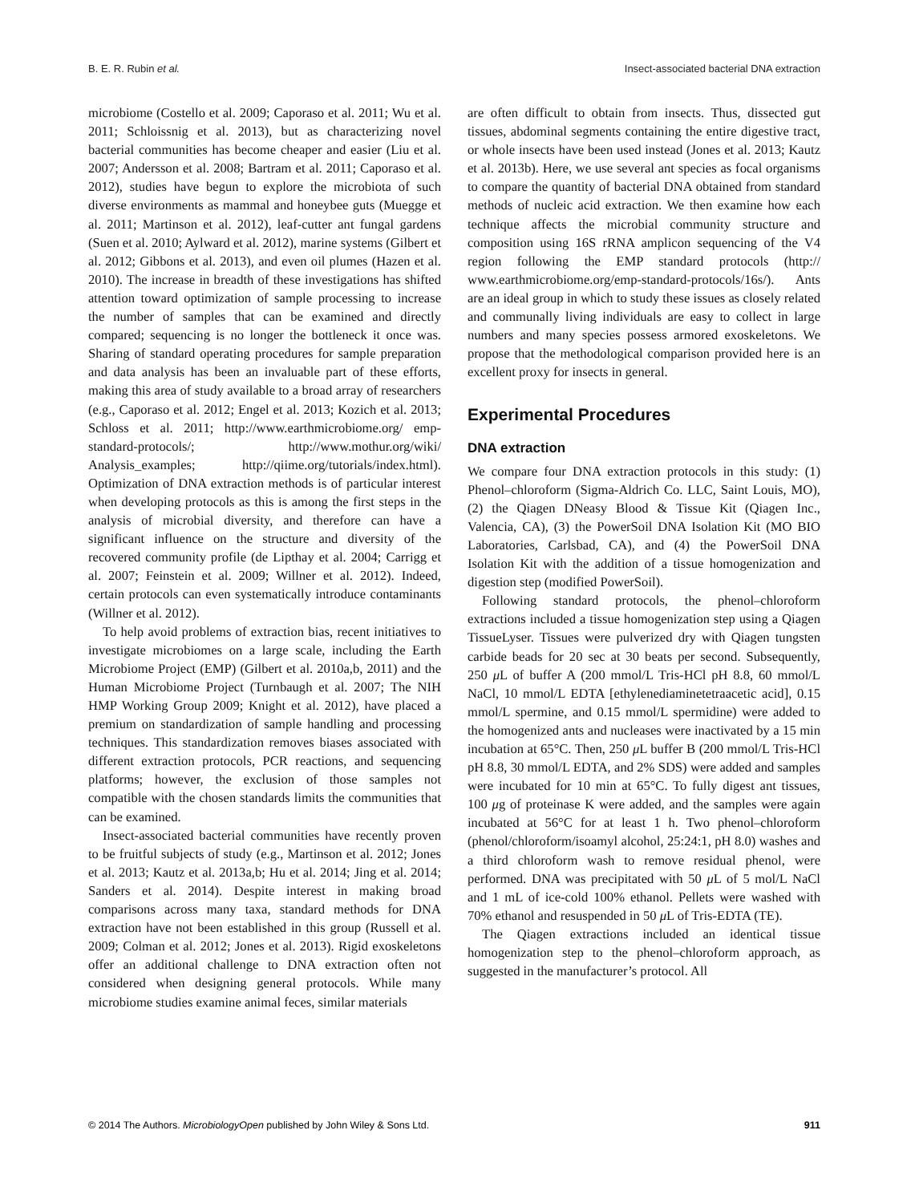B. E. R. Rubin et al. Insect-associated bacterial DNA extraction
microbiome (Costello et al. 2009; Caporaso et al. 2011; Wu et al. 2011; Schloissnig et al. 2013), but as characterizing novel bacterial communities has become cheaper and easier (Liu et al. 2007; Andersson et al. 2008; Bartram et al. 2011; Caporaso et al. 2012), studies have begun to explore the microbiota of such diverse environments as mammal and honeybee guts (Muegge et al. 2011; Martinson et al. 2012), leaf-cutter ant fungal gardens (Suen et al. 2010; Aylward et al. 2012), marine systems (Gilbert et al. 2012; Gibbons et al. 2013), and even oil plumes (Hazen et al. 2010). The increase in breadth of these investigations has shifted attention toward optimization of sample processing to increase the number of samples that can be examined and directly compared; sequencing is no longer the bottleneck it once was. Sharing of standard operating procedures for sample preparation and data analysis has been an invaluable part of these efforts, making this area of study available to a broad array of researchers (e.g., Caporaso et al. 2012; Engel et al. 2013; Kozich et al. 2013; Schloss et al. 2011; http://www.earthmicrobiome.org/ emp-standard-protocols/; http://www.mothur.org/wiki/ Analysis_examples; http://qiime.org/tutorials/index.html). Optimization of DNA extraction methods is of particular interest when developing protocols as this is among the first steps in the analysis of microbial diversity, and therefore can have a significant influence on the structure and diversity of the recovered community profile (de Lipthay et al. 2004; Carrigg et al. 2007; Feinstein et al. 2009; Willner et al. 2012). Indeed, certain protocols can even systematically introduce contaminants (Willner et al. 2012).
To help avoid problems of extraction bias, recent initiatives to investigate microbiomes on a large scale, including the Earth Microbiome Project (EMP) (Gilbert et al. 2010a,b, 2011) and the Human Microbiome Project (Turnbaugh et al. 2007; The NIH HMP Working Group 2009; Knight et al. 2012), have placed a premium on standardization of sample handling and processing techniques. This standardization removes biases associated with different extraction protocols, PCR reactions, and sequencing platforms; however, the exclusion of those samples not compatible with the chosen standards limits the communities that can be examined.
Insect-associated bacterial communities have recently proven to be fruitful subjects of study (e.g., Martinson et al. 2012; Jones et al. 2013; Kautz et al. 2013a,b; Hu et al. 2014; Jing et al. 2014; Sanders et al. 2014). Despite interest in making broad comparisons across many taxa, standard methods for DNA extraction have not been established in this group (Russell et al. 2009; Colman et al. 2012; Jones et al. 2013). Rigid exoskeletons offer an additional challenge to DNA extraction often not considered when designing general protocols. While many microbiome studies examine animal feces, similar materials
are often difficult to obtain from insects. Thus, dissected gut tissues, abdominal segments containing the entire digestive tract, or whole insects have been used instead (Jones et al. 2013; Kautz et al. 2013b). Here, we use several ant species as focal organisms to compare the quantity of bacterial DNA obtained from standard methods of nucleic acid extraction. We then examine how each technique affects the microbial community structure and composition using 16S rRNA amplicon sequencing of the V4 region following the EMP standard protocols (http:// www.earthmicrobiome.org/emp-standard-protocols/16s/). Ants are an ideal group in which to study these issues as closely related and communally living individuals are easy to collect in large numbers and many species possess armored exoskeletons. We propose that the methodological comparison provided here is an excellent proxy for insects in general.
Experimental Procedures
DNA extraction
We compare four DNA extraction protocols in this study: (1) Phenol–chloroform (Sigma-Aldrich Co. LLC, Saint Louis, MO), (2) the Qiagen DNeasy Blood & Tissue Kit (Qiagen Inc., Valencia, CA), (3) the PowerSoil DNA Isolation Kit (MO BIO Laboratories, Carlsbad, CA), and (4) the PowerSoil DNA Isolation Kit with the addition of a tissue homogenization and digestion step (modified PowerSoil).
Following standard protocols, the phenol–chloroform extractions included a tissue homogenization step using a Qiagen TissueLyser. Tissues were pulverized dry with Qiagen tungsten carbide beads for 20 sec at 30 beats per second. Subsequently, 250 μ L of buffer A (200 mmol/L Tris-HCl pH 8.8, 60 mmol/L NaCl, 10 mmol/L EDTA [ethylenediaminetetraacetic acid], 0.15 mmol/L spermine, and 0.15 mmol/L spermidine) were added to the homogenized ants and nucleases were inactivated by a 15 min incubation at 65°C. Then, 250 μ L buffer B (200 mmol/L Tris-HCl pH 8.8, 30 mmol/L EDTA, and 2% SDS) were added and samples were incubated for 10 min at 65°C. To fully digest ant tissues, 100 μg of proteinase K were added, and the samples were again incubated at 56°C for at least 1 h. Two phenol–chloroform (phenol/chloroform/isoamyl alcohol, 25:24:1, pH 8.0) washes and a third chloroform wash to remove residual phenol, were performed. DNA was precipitated with 50 μ L of 5 mol/L NaCl and 1 mL of ice-cold 100% ethanol. Pellets were washed with 70% ethanol and resuspended in 50 μ L of Tris-EDTA (TE).
The Qiagen extractions included an identical tissue homogenization step to the phenol–chloroform approach, as suggested in the manufacturer’s protocol. All
© 2014 The Authors. MicrobiologyOpen published by John Wiley & Sons Ltd. 911